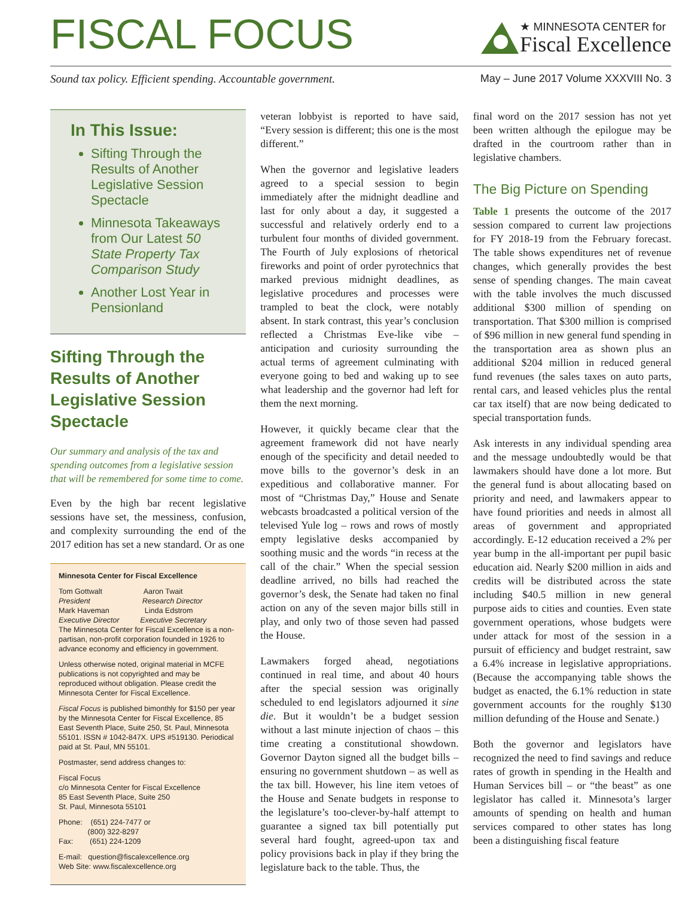FISCAL FOCUS
★ MINNESOTA CENTER for
Fiscal Excellence
Sound tax policy. Efficient spending. Accountable government. May – June 2017 Volume XXXVIII No. 3
In This Issue:
Sifting Through the Results of Another Legislative Session Spectacle
Minnesota Takeaways from Our Latest 50 State Property Tax Comparison Study
Another Lost Year in Pensionland
Sifting Through the Results of Another Legislative Session Spectacle
Our summary and analysis of the tax and spending outcomes from a legislative session that will be remembered for some time to come.
Even by the high bar recent legislative sessions have set, the messiness, confusion, and complexity surrounding the end of the 2017 edition has set a new standard. Or as one
Minnesota Center for Fiscal Excellence
Tom Gottwalt Aaron Twait
President Research Director
Mark Haveman Linda Edstrom
Executive Director Executive Secretary
The Minnesota Center for Fiscal Excellence is a non-partisan, non-profit corporation founded in 1926 to advance economy and efficiency in government.
Unless otherwise noted, original material in MCFE publications is not copyrighted and may be reproduced without obligation. Please credit the Minnesota Center for Fiscal Excellence.
Fiscal Focus is published bimonthly for $150 per year by the Minnesota Center for Fiscal Excellence, 85 East Seventh Place, Suite 250, St. Paul, Minnesota 55101. ISSN # 1042-847X. UPS #519130. Periodical paid at St. Paul, MN 55101.
Postmaster, send address changes to:
Fiscal Focus
c/o Minnesota Center for Fiscal Excellence
85 East Seventh Place, Suite 250
St. Paul, Minnesota 55101
Phone: (651) 224-7477 or
(800) 322-8297
Fax: (651) 224-1209
E-mail: question@fiscalexcellence.org
Web Site: www.fiscalexcellence.org
veteran lobbyist is reported to have said, “Every session is different; this one is the most different.”
When the governor and legislative leaders agreed to a special session to begin immediately after the midnight deadline and last for only about a day, it suggested a successful and relatively orderly end to a turbulent four months of divided government. The Fourth of July explosions of rhetorical fireworks and point of order pyrotechnics that marked previous midnight deadlines, as legislative procedures and processes were trampled to beat the clock, were notably absent. In stark contrast, this year’s conclusion reflected a Christmas Eve-like vibe – anticipation and curiosity surrounding the actual terms of agreement culminating with everyone going to bed and waking up to see what leadership and the governor had left for them the next morning.
However, it quickly became clear that the agreement framework did not have nearly enough of the specificity and detail needed to move bills to the governor’s desk in an expeditious and collaborative manner. For most of “Christmas Day,” House and Senate webcasts broadcasted a political version of the televised Yule log – rows and rows of mostly empty legislative desks accompanied by soothing music and the words “in recess at the call of the chair.” When the special session deadline arrived, no bills had reached the governor’s desk, the Senate had taken no final action on any of the seven major bills still in play, and only two of those seven had passed the House.
Lawmakers forged ahead, negotiations continued in real time, and about 40 hours after the special session was originally scheduled to end legislators adjourned it sine die. But it wouldn’t be a budget session without a last minute injection of chaos – this time creating a constitutional showdown. Governor Dayton signed all the budget bills – ensuring no government shutdown – as well as the tax bill. However, his line item vetoes of the House and Senate budgets in response to the legislature’s too-clever-by-half attempt to guarantee a signed tax bill potentially put several hard fought, agreed-upon tax and policy provisions back in play if they bring the legislature back to the table. Thus, the
final word on the 2017 session has not yet been written although the epilogue may be drafted in the courtroom rather than in legislative chambers.
The Big Picture on Spending
Table 1 presents the outcome of the 2017 session compared to current law projections for FY 2018-19 from the February forecast. The table shows expenditures net of revenue changes, which generally provides the best sense of spending changes. The main caveat with the table involves the much discussed additional $300 million of spending on transportation. That $300 million is comprised of $96 million in new general fund spending in the transportation area as shown plus an additional $204 million in reduced general fund revenues (the sales taxes on auto parts, rental cars, and leased vehicles plus the rental car tax itself) that are now being dedicated to special transportation funds.
Ask interests in any individual spending area and the message undoubtedly would be that lawmakers should have done a lot more. But the general fund is about allocating based on priority and need, and lawmakers appear to have found priorities and needs in almost all areas of government and appropriated accordingly. E-12 education received a 2% per year bump in the all-important per pupil basic education aid. Nearly $200 million in aids and credits will be distributed across the state including $40.5 million in new general purpose aids to cities and counties. Even state government operations, whose budgets were under attack for most of the session in a pursuit of efficiency and budget restraint, saw a 6.4% increase in legislative appropriations. (Because the accompanying table shows the budget as enacted, the 6.1% reduction in state government accounts for the roughly $130 million defunding of the House and Senate.)
Both the governor and legislators have recognized the need to find savings and reduce rates of growth in spending in the Health and Human Services bill – or “the beast” as one legislator has called it. Minnesota’s larger amounts of spending on health and human services compared to other states has long been a distinguishing fiscal feature